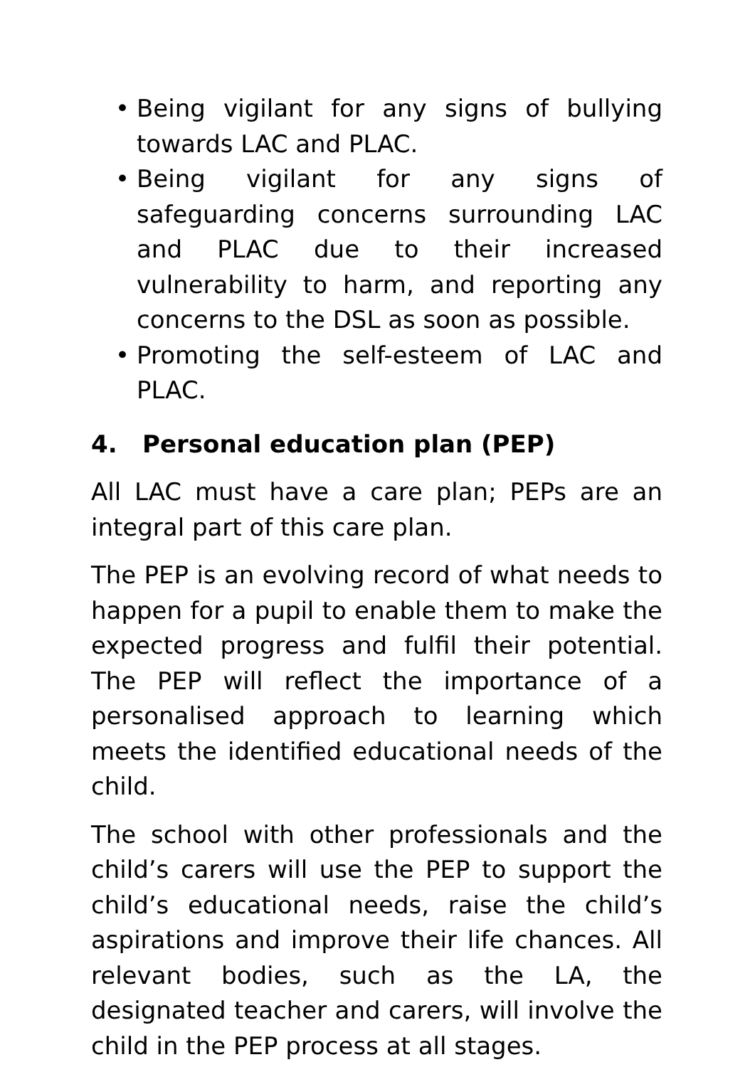• Being vigilant for any signs of bullying towards LAC and PLAC.
• Being vigilant for any signs of safeguarding concerns surrounding LAC and PLAC due to their increased vulnerability to harm, and reporting any concerns to the DSL as soon as possible.
• Promoting the self-esteem of LAC and PLAC.
4. Personal education plan (PEP)
All LAC must have a care plan; PEPs are an integral part of this care plan.
The PEP is an evolving record of what needs to happen for a pupil to enable them to make the expected progress and fulfil their potential. The PEP will reflect the importance of a personalised approach to learning which meets the identified educational needs of the child.
The school with other professionals and the child’s carers will use the PEP to support the child’s educational needs, raise the child’s aspirations and improve their life chances. All relevant bodies, such as the LA, the designated teacher and carers, will involve the child in the PEP process at all stages.